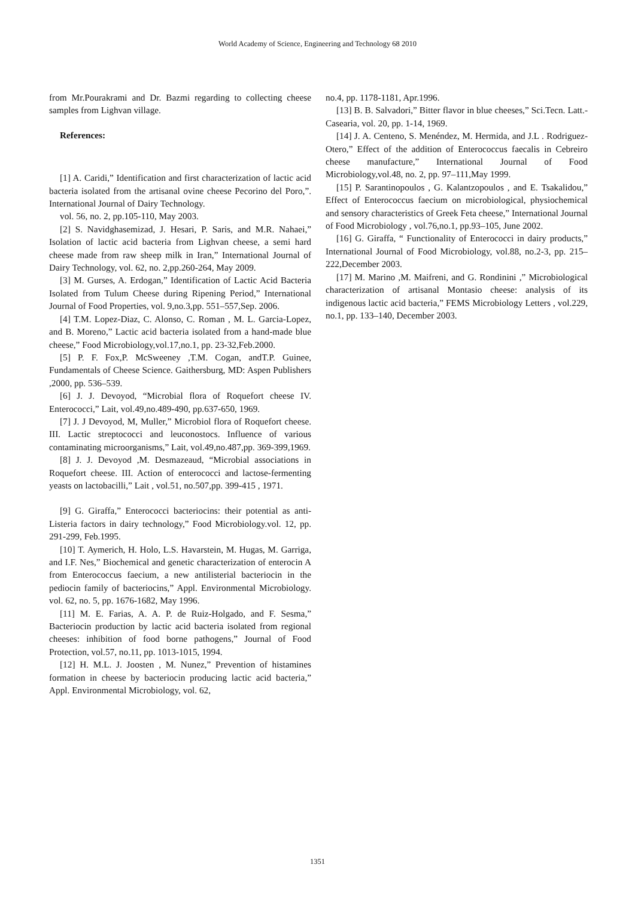World Academy of Science, Engineering and Technology 68 2010
from Mr.Pourakrami and Dr. Bazmi regarding to collecting cheese samples from Lighvan village.
References:
[1] A. Caridi,” Identification and first characterization of lactic acid bacteria isolated from the artisanal ovine cheese Pecorino del Poro,”. International Journal of Dairy Technology.
vol. 56, no. 2, pp.105-110, May 2003.
[2] S. Navidghasemizad, J. Hesari, P. Saris, and M.R. Nahaei,” Isolation of lactic acid bacteria from Lighvan cheese, a semi hard cheese made from raw sheep milk in Iran,” International Journal of Dairy Technology, vol. 62, no. 2,pp.260-264, May 2009.
[3] M. Gurses, A. Erdogan,” Identification of Lactic Acid Bacteria Isolated from Tulum Cheese during Ripening Period,” International Journal of Food Properties, vol. 9,no.3,pp. 551–557,Sep. 2006.
[4] T.M. Lopez-Diaz, C. Alonso, C. Roman , M. L. Garcia-Lopez, and B. Moreno,” Lactic acid bacteria isolated from a hand-made blue cheese,” Food Microbiology,vol.17,no.1, pp. 23-32,Feb.2000.
[5] P. F. Fox,P. McSweeney ,T.M. Cogan, andT.P. Guinee, Fundamentals of Cheese Science. Gaithersburg, MD: Aspen Publishers ,2000, pp. 536–539.
[6] J. J. Devoyod, “Microbial flora of Roquefort cheese IV. Enterococci,” Lait, vol.49,no.489-490, pp.637-650, 1969.
[7] J. J Devoyod, M, Muller,” Microbiol flora of Roquefort cheese. III. Lactic streptococci and leuconostocs. Influence of various contaminating microorganisms,” Lait, vol.49,no.487,pp. 369-399,1969.
[8] J. J. Devoyod ,M. Desmazeaud, “Microbial associations in Roquefort cheese. III. Action of enterococci and lactose-fermenting yeasts on lactobacilli,” Lait , vol.51, no.507,pp. 399-415 , 1971.
[9] G. Giraffa,” Enterococci bacteriocins: their potential as anti-Listeria factors in dairy technology,” Food Microbiology.vol. 12, pp. 291-299, Feb.1995.
[10] T. Aymerich, H. Holo, L.S. Havarstein, M. Hugas, M. Garriga, and I.F. Nes,” Biochemical and genetic characterization of enterocin A from Enterococcus faecium, a new antilisterial bacteriocin in the pediocin family of bacteriocins,” Appl. Environmental Microbiology. vol. 62, no. 5, pp. 1676-1682, May 1996.
[11] M. E. Farias, A. A. P. de Ruiz-Holgado, and F. Sesma,” Bacteriocin production by lactic acid bacteria isolated from regional cheeses: inhibition of food borne pathogens,” Journal of Food Protection, vol.57, no.11, pp. 1013-1015, 1994.
[12] H. M.L. J. Joosten , M. Nunez,” Prevention of histamines formation in cheese by bacteriocin producing lactic acid bacteria,” Appl. Environmental Microbiology, vol. 62,
no.4, pp. 1178-1181, Apr.1996.
[13] B. B. Salvadori,” Bitter flavor in blue cheeses,” Sci.Tecn. Latt.-Casearia, vol. 20, pp. 1-14, 1969.
[14] J. A. Centeno, S. Menéndez, M. Hermida, and J.L . Rodriguez-Otero,” Effect of the addition of Enterococcus faecalis in Cebreiro cheese manufacture,” International Journal of Food Microbiology,vol.48, no. 2, pp. 97–111,May 1999.
[15] P. Sarantinopoulos , G. Kalantzopoulos , and E. Tsakalidou,” Effect of Enterococcus faecium on microbiological, physiochemical and sensory characteristics of Greek Feta cheese,” International Journal of Food Microbiology , vol.76,no.1, pp.93–105, June 2002.
[16] G. Giraffa, “ Functionality of Enterococci in dairy products,” International Journal of Food Microbiology, vol.88, no.2-3, pp. 215–222,December 2003.
[17] M. Marino ,M. Maifreni, and G. Rondinini ,” Microbiological characterization of artisanal Montasio cheese: analysis of its indigenous lactic acid bacteria,” FEMS Microbiology Letters , vol.229, no.1, pp. 133–140, December 2003.
1351